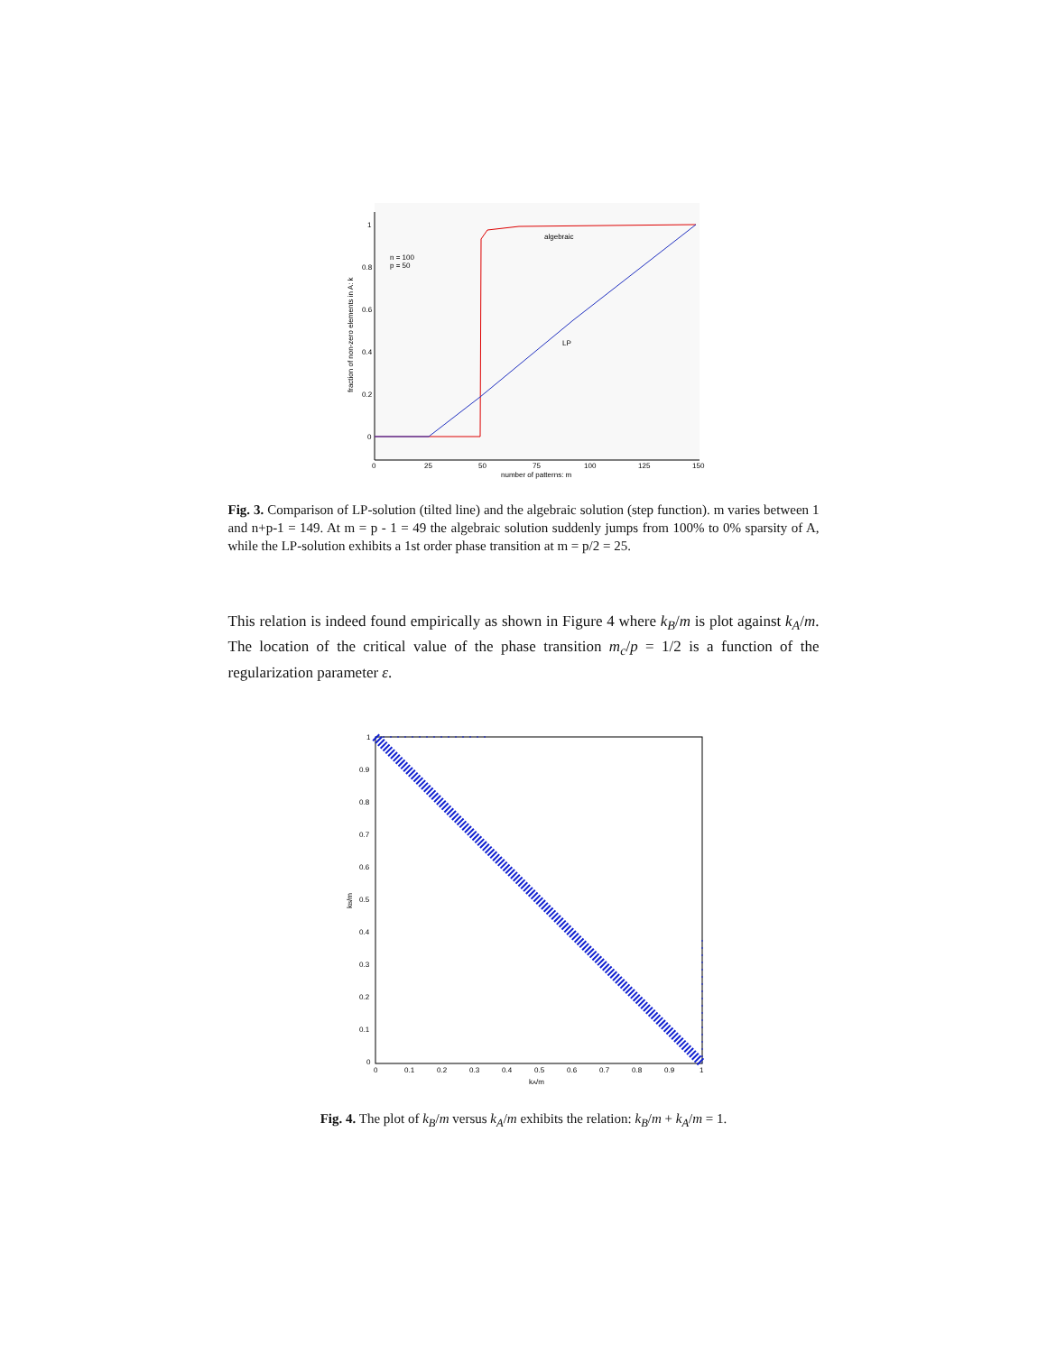1
0.8
0.6
0.4
0.2
0
0
25
50
75
100
125
150
number of patterns: m
fraction of non-zero elements in A: k
n = 100
p = 50
algebraic
LP
Fig. 3. Comparison of LP-solution (tilted line) and the algebraic solution (step function). m varies between 1 and n+p-1 = 149. At m = p - 1 = 49 the algebraic solution suddenly jumps from 100% to 0% sparsity of A, while the LP-solution exhibits a 1st order phase transition at m = p/2 = 25.
This relation is indeed found empirically as shown in Figure 4 where k<sub>B</sub>/m is plot against k<sub>A</sub>/m. The location of the critical value of the phase transition m<sub>c</sub>/p = 1/2 is a function of the regularization parameter ε.
1
0.9
0.8
0.7
0.6
0.5
0.4
0.3
0.2
0.1
0
0
0.1
0.2
0.3
0.4
0.5
0.6
0.7
0.8
0.9
1
kA/m
kB/m
Fig. 4. The plot of k<sub>B</sub>/m versus k<sub>A</sub>/m exhibits the relation: k<sub>B</sub>/m + k<sub>A</sub>/m = 1.